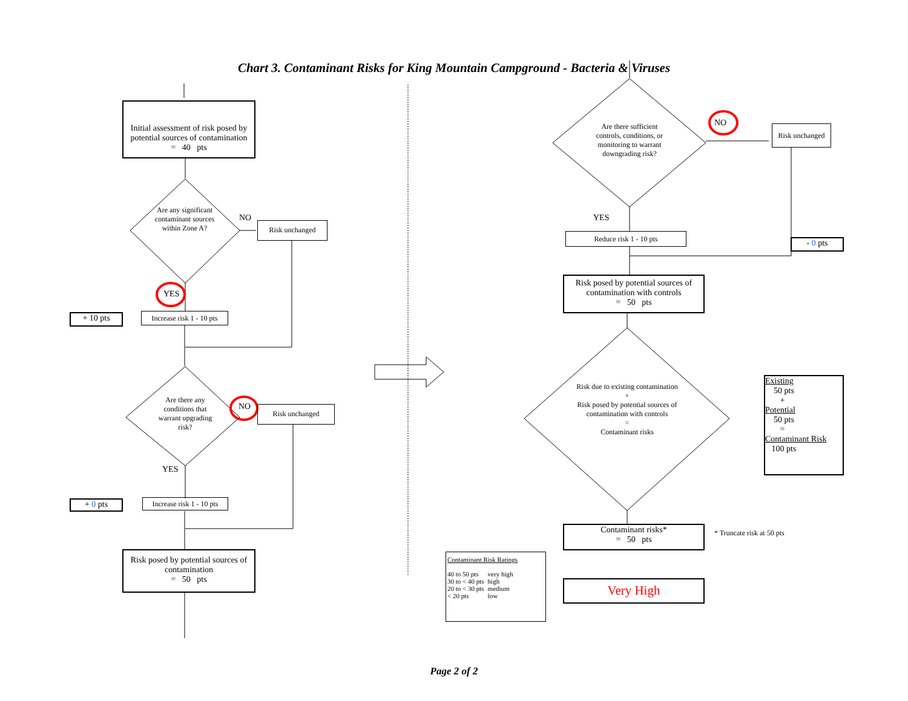Chart 3. Contaminant Risks for King Mountain Campground - Bacteria & Viruses
Initial assessment of risk posed by potential sources of contamination
= 40 pts
Are any significant contaminant sources within Zone A?
NO
Risk unchanged
YES
+ 10 pts
Increase risk 1 - 10 pts
Are there any conditions that warrant upgrading risk?
NO Risk unchanged
YES
+ 0 pts
Increase risk 1 - 10 pts
Risk posed by potential sources of contamination
= 50 pts
Are there sufficient controls, conditions, or monitoring to warrant downgrading risk?
NO
Risk unchanged
YES
Reduce risk 1 - 10 pts
- 0 pts
Risk posed by potential sources of contamination with controls
= 50 pts
Risk due to existing contamination
+
Risk posed by potential sources of contamination with controls
=
Contaminant risks
Existing
50 pts
+
Potential
50 pts
=
Contaminant Risk
100 pts
Contaminant risks*
= 50 pts
* Truncate risk at 50 pts
Contaminant Risk Ratings
| 40 to 50 pts | very high |
| 30 to < 40 pts | high |
| 20 to < 30 pts | medium |
| < 20 pts | low |
Very High
Page 2 of 2